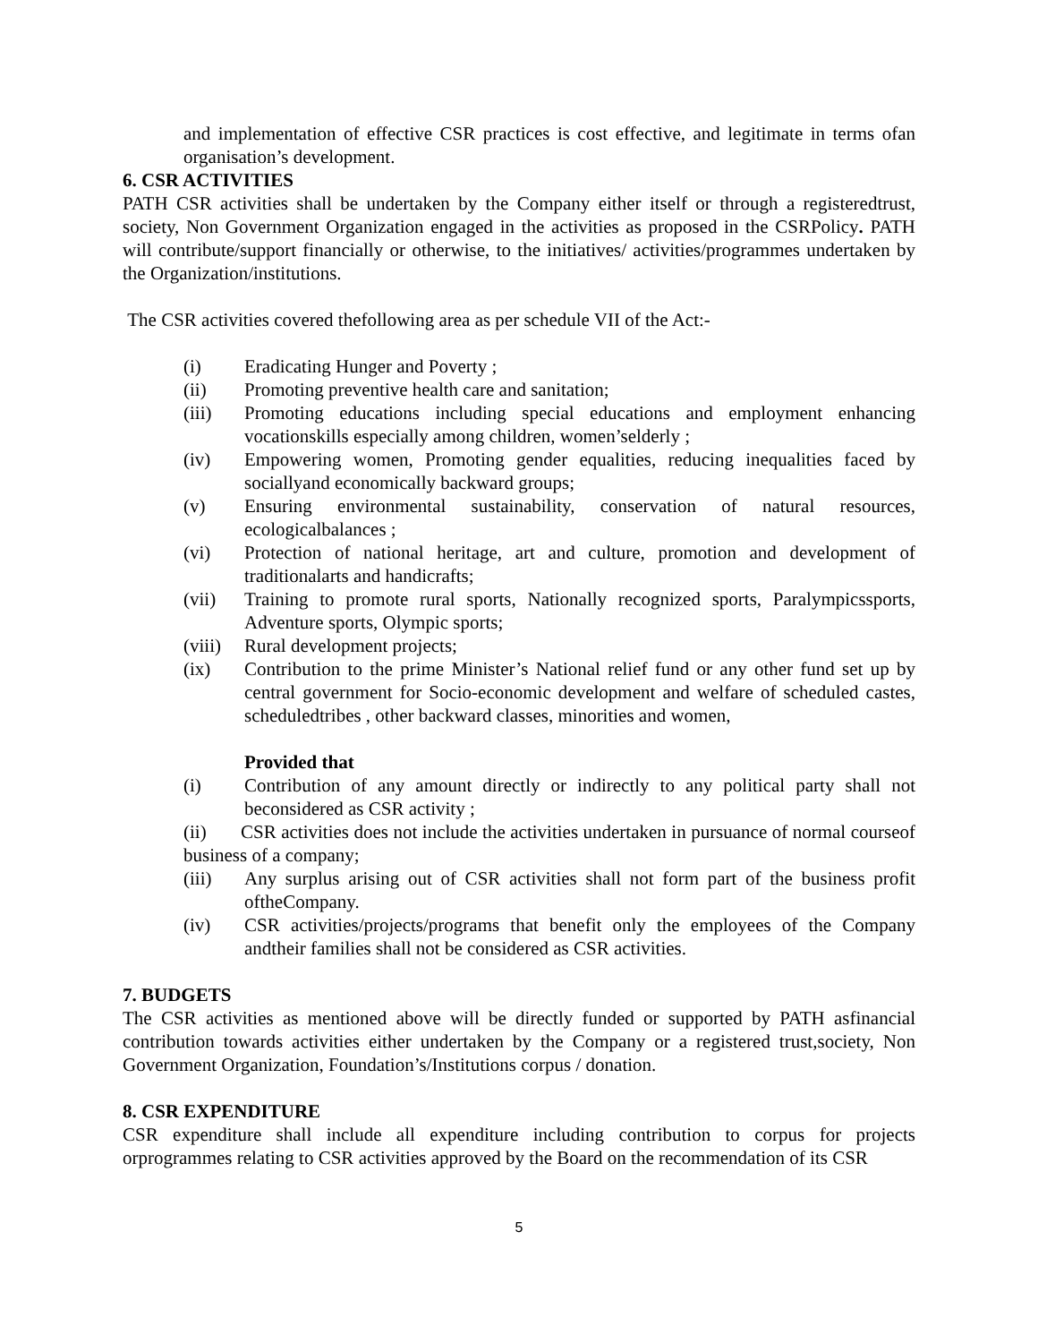and implementation of effective CSR practices is cost effective, and legitimate in terms ofan organisation’s development.
6. CSR ACTIVITIES
PATH CSR activities shall be undertaken by the Company either itself or through a registeredtrust, society, Non Government Organization engaged in the activities as proposed in the CSRPolicy. PATH will contribute/support financially or otherwise, to the initiatives/ activities/programmes undertaken by the Organization/institutions.
The CSR activities covered thefollowing area as per schedule VII of the Act:-
(i) Eradicating Hunger and Poverty ;
(ii) Promoting preventive health care and sanitation;
(iii) Promoting educations including special educations and employment enhancing vocationskills especially among children, women’selderly ;
(iv) Empowering women, Promoting gender equalities, reducing inequalities faced by sociallyand economically backward groups;
(v) Ensuring environmental sustainability, conservation of natural resources, ecologicalbalances ;
(vi) Protection of national heritage, art and culture, promotion and development of traditionalarts and handicrafts;
(vii) Training to promote rural sports, Nationally recognized sports, Paralympicssports, Adventure sports, Olympic sports;
(viii) Rural development projects;
(ix) Contribution to the prime Minister’s National relief fund or any other fund set up by central government for Socio-economic development and welfare of scheduled castes, scheduledtribes , other backward classes, minorities and women,
Provided that
(i) Contribution of any amount directly or indirectly to any political party shall not beconsidered as CSR activity ;
(ii) CSR activities does not include the activities undertaken in pursuance of normal courseof business of a company;
(iii) Any surplus arising out of CSR activities shall not form part of the business profit oftheCompany.
(iv) CSR activities/projects/programs that benefit only the employees of the Company andtheir families shall not be considered as CSR activities.
7. BUDGETS
The CSR activities as mentioned above will be directly funded or supported by PATH asfinancial contribution towards activities either undertaken by the Company or a registered trust,society, Non Government Organization, Foundation’s/Institutions corpus / donation.
8. CSR EXPENDITURE
CSR expenditure shall include all expenditure including contribution to corpus for projects orprogrammes relating to CSR activities approved by the Board on the recommendation of its CSR
5